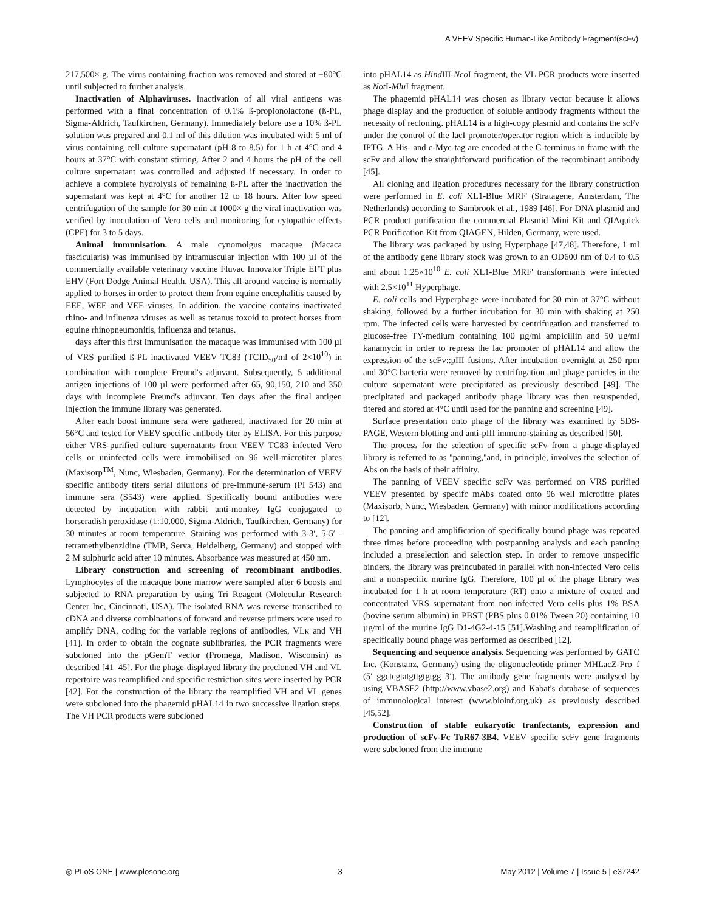A VEEV Specific Human-Like Antibody Fragment(scFv)
217,500× g. The virus containing fraction was removed and stored at −80°C until subjected to further analysis.
Inactivation of Alphaviruses. Inactivation of all viral antigens was performed with a final concentration of 0.1% ß-propionolactone (ß-PL, Sigma-Aldrich, Taufkirchen, Germany). Immediately before use a 10% ß-PL solution was prepared and 0.1 ml of this dilution was incubated with 5 ml of virus containing cell culture supernatant (pH 8 to 8.5) for 1 h at 4°C and 4 hours at 37°C with constant stirring. After 2 and 4 hours the pH of the cell culture supernatant was controlled and adjusted if necessary. In order to achieve a complete hydrolysis of remaining ß-PL after the inactivation the supernatant was kept at 4°C for another 12 to 18 hours. After low speed centrifugation of the sample for 30 min at 1000× g the viral inactivation was verified by inoculation of Vero cells and monitoring for cytopathic effects (CPE) for 3 to 5 days.
Animal immunisation. A male cynomolgus macaque (Macaca fascicularis) was immunised by intramuscular injection with 100 µl of the commercially available veterinary vaccine Fluvac Innovator Triple EFT plus EHV (Fort Dodge Animal Health, USA). This all-around vaccine is normally applied to horses in order to protect them from equine encephalitis caused by EEE, WEE and VEE viruses. In addition, the vaccine contains inactivated rhino- and influenza viruses as well as tetanus toxoid to protect horses from equine rhinopneumonitis, influenza and tetanus.
days after this first immunisation the macaque was immunised with 100 µl of VRS purified ß-PL inactivated VEEV TC83 (TCID<sub>50</sub>/ml of 2×10<sup>10</sup>) in combination with complete Freund's adjuvant. Subsequently, 5 additional antigen injections of 100 µl were performed after 65, 90,150, 210 and 350 days with incomplete Freund's adjuvant. Ten days after the final antigen injection the immune library was generated.
After each boost immune sera were gathered, inactivated for 20 min at 56°C and tested for VEEV specific antibody titer by ELISA. For this purpose either VRS-purified culture supernatants from VEEV TC83 infected Vero cells or uninfected cells were immobilised on 96 well-microtiter plates (Maxisorp<sup>TM</sup>, Nunc, Wiesbaden, Germany). For the determination of VEEV specific antibody titers serial dilutions of pre-immune-serum (PI 543) and immune sera (S543) were applied. Specifically bound antibodies were detected by incubation with rabbit anti-monkey IgG conjugated to horseradish peroxidase (1:10.000, Sigma-Aldrich, Taufkirchen, Germany) for 30 minutes at room temperature. Staining was performed with 3-3′, 5-5′ -tetramethylbenzidine (TMB, Serva, Heidelberg, Germany) and stopped with 2 M sulphuric acid after 10 minutes. Absorbance was measured at 450 nm.
Library construction and screening of recombinant antibodies. Lymphocytes of the macaque bone marrow were sampled after 6 boosts and subjected to RNA preparation by using Tri Reagent (Molecular Research Center Inc, Cincinnati, USA). The isolated RNA was reverse transcribed to cDNA and diverse combinations of forward and reverse primers were used to amplify DNA, coding for the variable regions of antibodies, VLκ and VH [41]. In order to obtain the cognate sublibraries, the PCR fragments were subcloned into the pGemT vector (Promega, Madison, Wisconsin) as described [41–45]. For the phage-displayed library the precloned VH and VL repertoire was reamplified and specific restriction sites were inserted by PCR [42]. For the construction of the library the reamplified VH and VL genes were subcloned into the phagemid pHAL14 in two successive ligation steps. The VH PCR products were subcloned
into pHAL14 as Hind III-Nco I fragment, the VL PCR products were inserted as Not I-Mlu I fragment.
The phagemid pHAL14 was chosen as library vector because it allows phage display and the production of soluble antibody fragments without the necessity of recloning. pHAL14 is a high-copy plasmid and contains the scFv under the control of the lacI promoter/operator region which is inducible by IPTG. A His- and c-Myc-tag are encoded at the C-terminus in frame with the scFv and allow the straightforward purification of the recombinant antibody [45].
All cloning and ligation procedures necessary for the library construction were performed in E. coli XL1-Blue MRF' (Stratagene, Amsterdam, The Netherlands) according to Sambrook et al., 1989 [46]. For DNA plasmid and PCR product purification the commercial Plasmid Mini Kit and QIAquick PCR Purification Kit from QIAGEN, Hilden, Germany, were used.
The library was packaged by using Hyperphage [47,48]. Therefore, 1 ml of the antibody gene library stock was grown to an OD600 nm of 0.4 to 0.5 and about 1.25×10<sup>10</sup> E. coli XL1-Blue MRF' transformants were infected with 2.5×10<sup>11</sup> Hyperphage.
E. coli cells and Hyperphage were incubated for 30 min at 37°C without shaking, followed by a further incubation for 30 min with shaking at 250 rpm. The infected cells were harvested by centrifugation and transferred to glucose-free TY-medium containing 100 µg/ml ampicillin and 50 µg/ml kanamycin in order to repress the lac promoter of pHAL14 and allow the expression of the scFv::pIII fusions. After incubation overnight at 250 rpm and 30°C bacteria were removed by centrifugation and phage particles in the culture supernatant were precipitated as previously described [49]. The precipitated and packaged antibody phage library was then resuspended, titered and stored at 4°C until used for the panning and screening [49].
Surface presentation onto phage of the library was examined by SDS-PAGE, Western blotting and anti-pIII immuno-staining as described [50].
The process for the selection of specific scFv from a phage-displayed library is referred to as ''panning,''and, in principle, involves the selection of Abs on the basis of their affinity.
The panning of VEEV specific scFv was performed on VRS purified VEEV presented by specifc mAbs coated onto 96 well microtitre plates (Maxisorb, Nunc, Wiesbaden, Germany) with minor modifications according to [12].
The panning and amplification of specifically bound phage was repeated three times before proceeding with postpanning analysis and each panning included a preselection and selection step. In order to remove unspecific binders, the library was preincubated in parallel with non-infected Vero cells and a nonspecific murine IgG. Therefore, 100 µl of the phage library was incubated for 1 h at room temperature (RT) onto a mixture of coated and concentrated VRS supernatant from non-infected Vero cells plus 1% BSA (bovine serum albumin) in PBST (PBS plus 0.01% Tween 20) containing 10 µg/ml of the murine IgG D1-4G2-4-15 [51].Washing and reamplification of specifically bound phage was performed as described [12].
Sequencing and sequence analysis. Sequencing was performed by GATC Inc. (Konstanz, Germany) using the oligonucleotide primer MHLacZ-Pro_f (5′ ggctcgtatgttgtgtgg 3′). The antibody gene fragments were analysed by using VBASE2 (http://www.vbase2.org) and Kabat's database of sequences of immunological interest (www.bioinf.org.uk) as previously described [45,52].
Construction of stable eukaryotic tranfectants, expression and production of scFv-Fc ToR67-3B4. VEEV specific scFv gene fragments were subcloned from the immune
◎ PLoS ONE | www.plosone.org 3 May 2012 | Volume 7 | Issue 5 | e37242